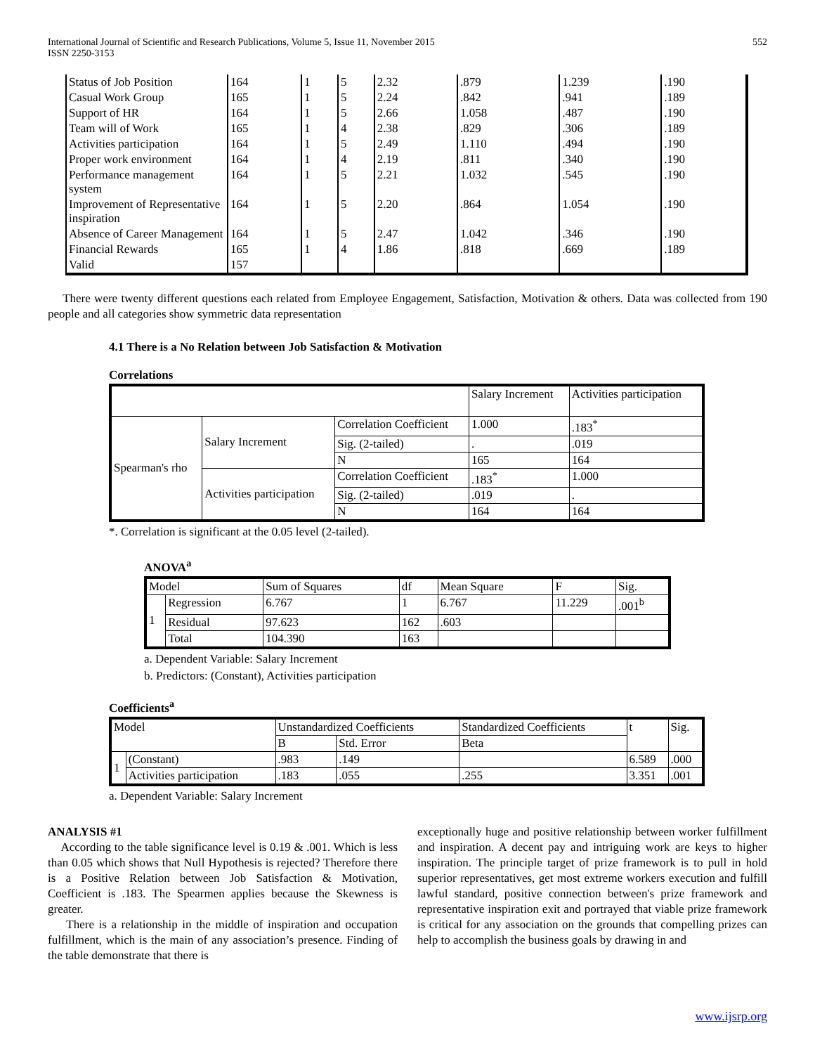International Journal of Scientific and Research Publications, Volume 5, Issue 11, November 2015
ISSN 2250-3153
552
| Status of Job Position | 164 | 1 | 5 | 2.32 | .879 | 1.239 | .190 |
| Casual Work Group | 165 | 1 | 5 | 2.24 | .842 | .941 | .189 |
| Support of HR | 164 | 1 | 5 | 2.66 | 1.058 | .487 | .190 |
| Team will of Work | 165 | 1 | 4 | 2.38 | .829 | .306 | .189 |
| Activities participation | 164 | 1 | 5 | 2.49 | 1.110 | .494 | .190 |
| Proper work environment | 164 | 1 | 4 | 2.19 | .811 | .340 | .190 |
| Performance management system | 164 | 1 | 5 | 2.21 | 1.032 | .545 | .190 |
| Improvement of Representative inspiration | 164 | 1 | 5 | 2.20 | .864 | 1.054 | .190 |
| Absence of Career Management | 164 | 1 | 5 | 2.47 | 1.042 | .346 | .190 |
| Financial Rewards | 165 | 1 | 4 | 1.86 | .818 | .669 | .189 |
| Valid | 157 | | | | | | |
There were twenty different questions each related from Employee Engagement, Satisfaction, Motivation & others. Data was collected from 190 people and all categories show symmetric data representation
4.1 There is a No Relation between Job Satisfaction & Motivation
Correlations
| | | | Salary Increment | Activities participation |
| --- | --- | --- | --- | --- |
| Spearman's rho | Salary Increment | Correlation Coefficient | 1.000 | .183<sup>*</sup> |
| | | Sig. (2-tailed) | . | .019 |
| | | N | 165 | 164 |
| | Activities participation | Correlation Coefficient | .183<sup>*</sup> | 1.000 |
| | | Sig. (2-tailed) | .019 | . |
| | | N | 164 | 164 |
*. Correlation is significant at the 0.05 level (2-tailed).
ANOVA<sup>a</sup>
| Model | | Sum of Squares | df | Mean Square | F | Sig. |
| --- | --- | --- | --- | --- | --- | --- |
| 1 | Regression | 6.767 | 1 | 6.767 | 11.229 | .001<sup>b</sup> |
| | Residual | 97.623 | 162 | .603 | | |
| | Total | 104.390 | 163 | | | |
a. Dependent Variable: Salary Increment
b. Predictors: (Constant), Activities participation
Coefficients<sup>a</sup>
| Model | | Unstandardized Coefficients | | Standardized Coefficients | t | Sig. |
| --- | --- | --- | --- | --- | --- | --- |
| | | B | Std. Error | Beta | | |
| 1 | (Constant) | .983 | .149 | | 6.589 | .000 |
| | Activities participation | .183 | .055 | .255 | 3.351 | .001 |
a. Dependent Variable: Salary Increment
ANALYSIS #1
According to the table significance level is 0.19 & .001. Which is less than 0.05 which shows that Null Hypothesis is rejected? Therefore there is a Positive Relation between Job Satisfaction & Motivation, Coefficient is .183. The Spearmen applies because the Skewness is greater.
There is a relationship in the middle of inspiration and occupation fulfillment, which is the main of any association’s presence. Finding of the table demonstrate that there is
exceptionally huge and positive relationship between worker fulfillment and inspiration. A decent pay and intriguing work are keys to higher inspiration. The principle target of prize framework is to pull in hold superior representatives, get most extreme workers execution and fulfill lawful standard, positive connection between's prize framework and representative inspiration exit and portrayed that viable prize framework is critical for any association on the grounds that compelling prizes can help to accomplish the business goals by drawing in and
www.ijsrp.org